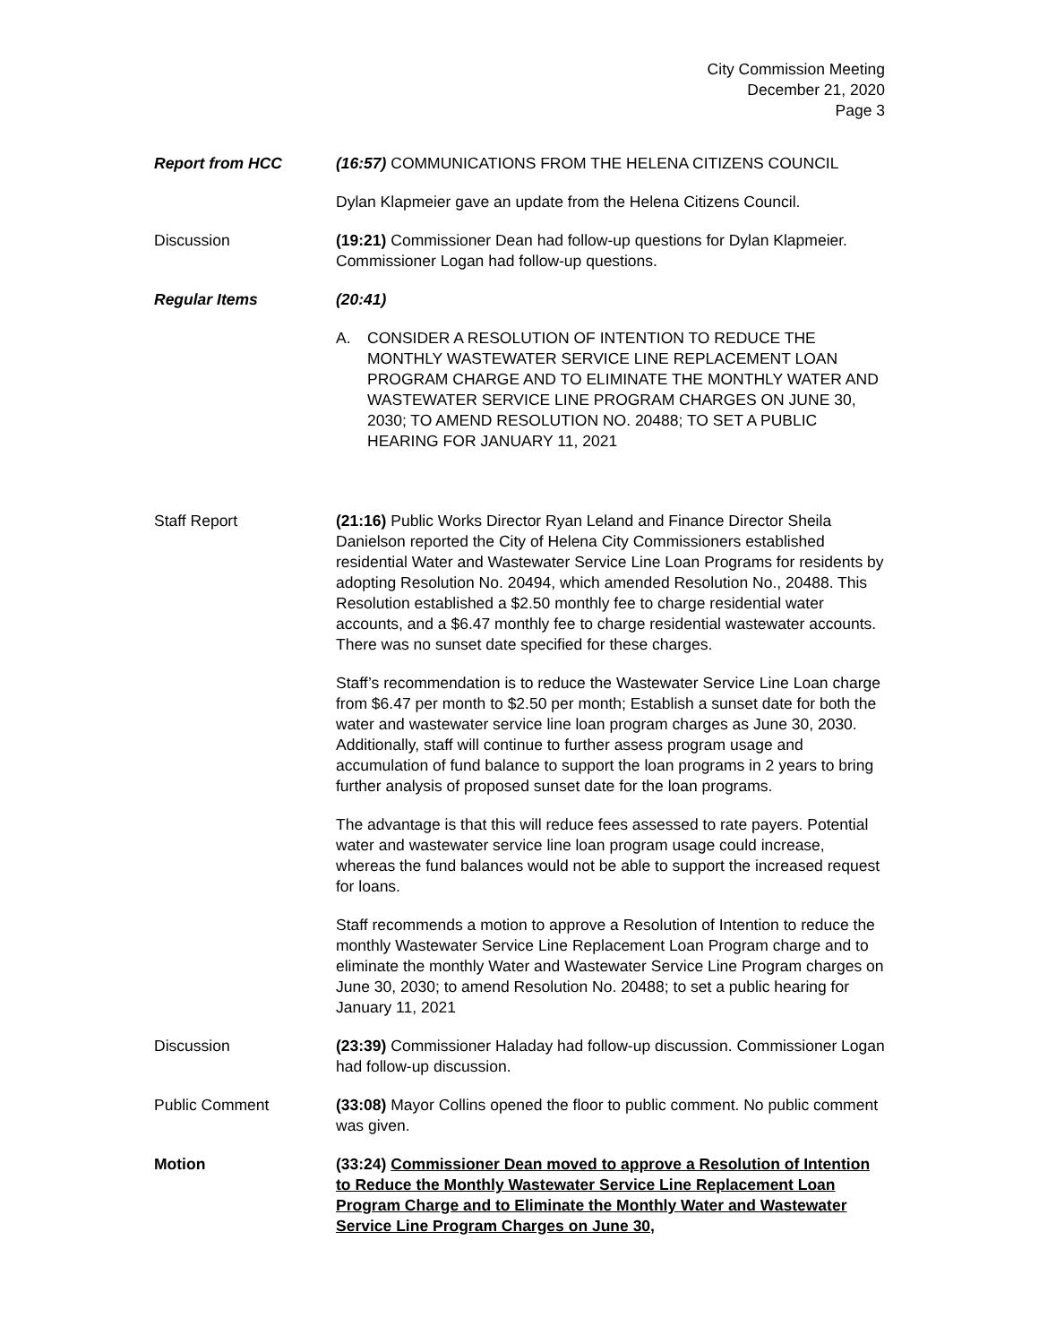City Commission Meeting
December 21, 2020
Page 3
Report from HCC (16:57) COMMUNICATIONS FROM THE HELENA CITIZENS COUNCIL
Dylan Klapmeier gave an update from the Helena Citizens Council.
Discussion (19:21) Commissioner Dean had follow-up questions for Dylan Klapmeier. Commissioner Logan had follow-up questions.
Regular Items (20:41)
A. CONSIDER A RESOLUTION OF INTENTION TO REDUCE THE MONTHLY WASTEWATER SERVICE LINE REPLACEMENT LOAN PROGRAM CHARGE AND TO ELIMINATE THE MONTHLY WATER AND WASTEWATER SERVICE LINE PROGRAM CHARGES ON JUNE 30, 2030; TO AMEND RESOLUTION NO. 20488; TO SET A PUBLIC HEARING FOR JANUARY 11, 2021
Staff Report (21:16) Public Works Director Ryan Leland and Finance Director Sheila Danielson reported the City of Helena City Commissioners established residential Water and Wastewater Service Line Loan Programs for residents by adopting Resolution No. 20494, which amended Resolution No., 20488. This Resolution established a $2.50 monthly fee to charge residential water accounts, and a $6.47 monthly fee to charge residential wastewater accounts. There was no sunset date specified for these charges.
Staff’s recommendation is to reduce the Wastewater Service Line Loan charge from $6.47 per month to $2.50 per month; Establish a sunset date for both the water and wastewater service line loan program charges as June 30, 2030. Additionally, staff will continue to further assess program usage and accumulation of fund balance to support the loan programs in 2 years to bring further analysis of proposed sunset date for the loan programs.
The advantage is that this will reduce fees assessed to rate payers. Potential water and wastewater service line loan program usage could increase, whereas the fund balances would not be able to support the increased request for loans.
Staff recommends a motion to approve a Resolution of Intention to reduce the monthly Wastewater Service Line Replacement Loan Program charge and to eliminate the monthly Water and Wastewater Service Line Program charges on June 30, 2030; to amend Resolution No. 20488; to set a public hearing for January 11, 2021
Discussion (23:39) Commissioner Haladay had follow-up discussion. Commissioner Logan had follow-up discussion.
Public Comment (33:08) Mayor Collins opened the floor to public comment. No public comment was given.
Motion (33:24) Commissioner Dean moved to approve a Resolution of Intention to Reduce the Monthly Wastewater Service Line Replacement Loan Program Charge and to Eliminate the Monthly Water and Wastewater Service Line Program Charges on June 30,